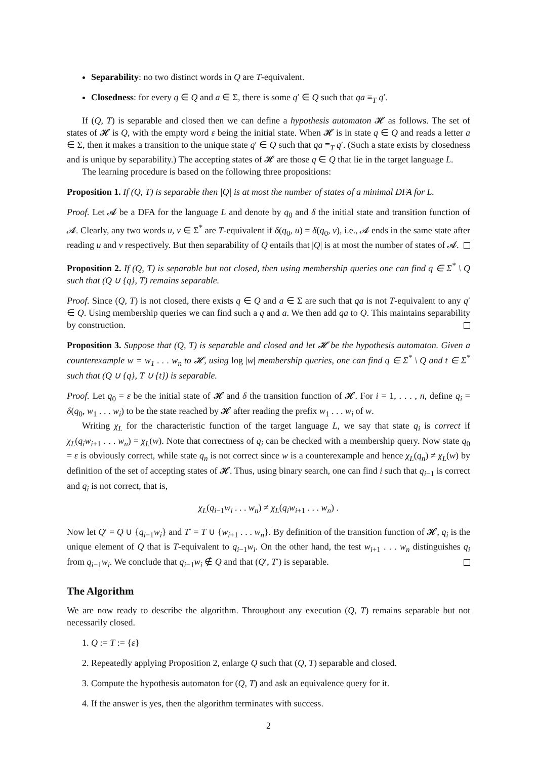Separability: no two distinct words in Q are T-equivalent.
Closedness: for every q ∈ Q and a ∈ Σ, there is some q′ ∈ Q such that qa ≡<sub>T</sub> q′.
If (Q, T) is separable and closed then we can define a hypothesis automaton 𝓗 as follows. The set of states of 𝓗 is Q, with the empty word ε being the initial state. When 𝓗 is in state q ∈ Q and reads a letter a ∈ Σ, then it makes a transition to the unique state q′ ∈ Q such that qa ≡<sub>T</sub> q′. (Such a state exists by closedness and is unique by separability.) The accepting states of 𝓗 are those q ∈ Q that lie in the target language L.
The learning procedure is based on the following three propositions:
Proposition 1. If (Q, T) is separable then |Q| is at most the number of states of a minimal DFA for L.
Proof. Let 𝓐 be a DFA for the language L and denote by q<sub>0</sub> and δ the initial state and transition function of 𝓐. Clearly, any two words u, v ∈ Σ<sup>*</sup> are T-equivalent if δ(q<sub>0</sub>, u) = δ(q<sub>0</sub>, v), i.e., 𝓐 ends in the same state after reading u and v respectively. But then separability of Q entails that |Q| is at most the number of states of 𝓐.
Proposition 2. If (Q, T) is separable but not closed, then using membership queries one can find q ∈ Σ<sup>*</sup> \ Q such that (Q ∪ {q}, T) remains separable.
Proof. Since (Q, T) is not closed, there exists q ∈ Q and a ∈ Σ are such that qa is not T-equivalent to any q′ ∈ Q. Using membership queries we can find such a q and a. We then add qa to Q. This maintains separability by construction.
Proposition 3. Suppose that (Q, T) is separable and closed and let 𝓗 be the hypothesis automaton. Given a counterexample w = w<sub>1</sub> . . . w<sub>n</sub> to 𝓗, using log |w| membership queries, one can find q ∈ Σ<sup>*</sup> \ Q and t ∈ Σ<sup>*</sup> such that (Q ∪ {q}, T ∪ {t}) is separable.
Proof. Let q<sub>0</sub> = ε be the initial state of 𝓗 and δ the transition function of 𝓗. For i = 1, . . . , n, define q<sub>i</sub> = δ(q<sub>0</sub>, w<sub>1</sub> . . . w<sub>i</sub>) to be the state reached by 𝓗 after reading the prefix w<sub>1</sub> . . . w<sub>i</sub> of w.
Writing χ<sub>L</sub> for the characteristic function of the target language L, we say that state q<sub>i</sub> is correct if χ<sub>L</sub>(q<sub>i</sub>w<sub>i+1</sub> . . . w<sub>n</sub>) = χ<sub>L</sub>(w). Note that correctness of q<sub>i</sub> can be checked with a membership query. Now state q<sub>0</sub> = ε is obviously correct, while state q<sub>n</sub> is not correct since w is a counterexample and hence χ<sub>L</sub>(q<sub>n</sub>) ≠ χ<sub>L</sub>(w) by definition of the set of accepting states of 𝓗. Thus, using binary search, one can find i such that q<sub>i−1</sub> is correct and q<sub>i</sub> is not correct, that is,
χ<sub>L</sub>(q<sub>i−1</sub>w<sub>i</sub> . . . w<sub>n</sub>) ≠ χ<sub>L</sub>(q<sub>i</sub>w<sub>i+1</sub> . . . w<sub>n</sub>) .
Now let Q′ = Q ∪ {q<sub>i−1</sub>w<sub>i</sub>} and T′ = T ∪ {w<sub>i+1</sub> . . . w<sub>n</sub>}. By definition of the transition function of 𝓗, q<sub>i</sub> is the unique element of Q that is T-equivalent to q<sub>i−1</sub>w<sub>i</sub>. On the other hand, the test w<sub>i+1</sub> . . . w<sub>n</sub> distinguishes q<sub>i</sub> from q<sub>i−1</sub>w<sub>i</sub>. We conclude that q<sub>i−1</sub>w<sub>i</sub> ∉ Q and that (Q′, T′) is separable.
The Algorithm
We are now ready to describe the algorithm. Throughout any execution (Q, T) remains separable but not necessarily closed.
1. Q := T := {ε}
2. Repeatedly applying Proposition 2, enlarge Q such that (Q, T) separable and closed.
3. Compute the hypothesis automaton for (Q, T) and ask an equivalence query for it.
4. If the answer is yes, then the algorithm terminates with success.
2